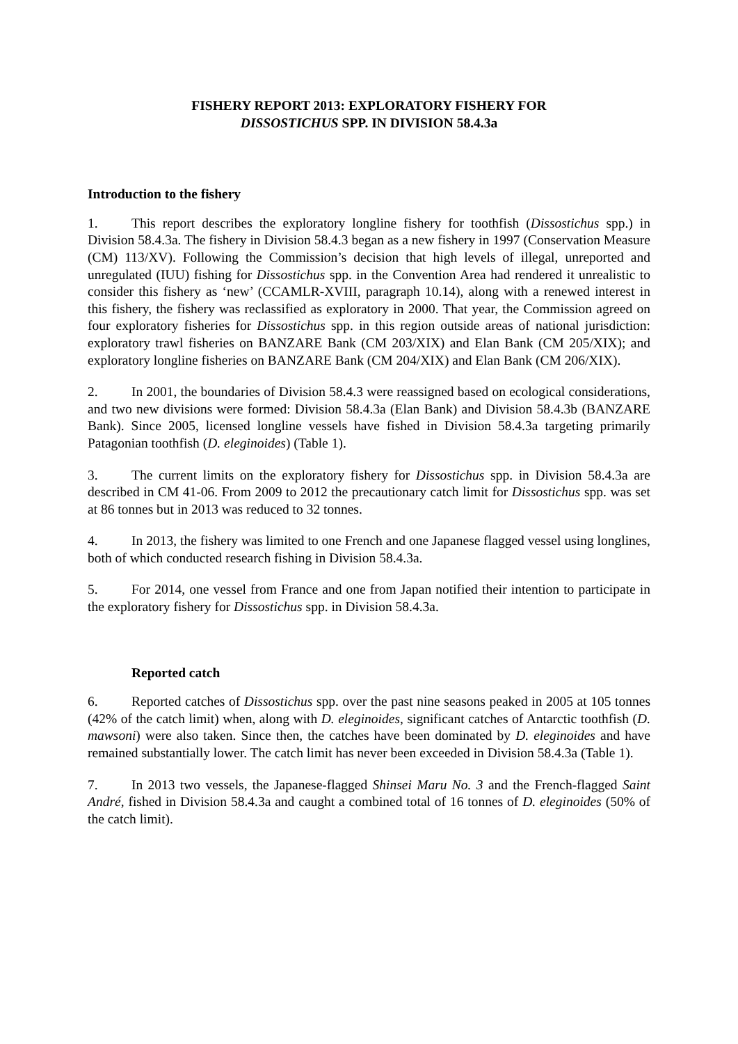FISHERY REPORT 2013: EXPLORATORY FISHERY FOR
DISSOSTICHUS SPP. IN DIVISION 58.4.3a
Introduction to the fishery
1. This report describes the exploratory longline fishery for toothfish (Dissostichus spp.) in Division 58.4.3a. The fishery in Division 58.4.3 began as a new fishery in 1997 (Conservation Measure (CM) 113/XV). Following the Commission’s decision that high levels of illegal, unreported and unregulated (IUU) fishing for Dissostichus spp. in the Convention Area had rendered it unrealistic to consider this fishery as ‘new’ (CCAMLR-XVIII, paragraph 10.14), along with a renewed interest in this fishery, the fishery was reclassified as exploratory in 2000. That year, the Commission agreed on four exploratory fisheries for Dissostichus spp. in this region outside areas of national jurisdiction: exploratory trawl fisheries on BANZARE Bank (CM 203/XIX) and Elan Bank (CM 205/XIX); and exploratory longline fisheries on BANZARE Bank (CM 204/XIX) and Elan Bank (CM 206/XIX).
2. In 2001, the boundaries of Division 58.4.3 were reassigned based on ecological considerations, and two new divisions were formed: Division 58.4.3a (Elan Bank) and Division 58.4.3b (BANZARE Bank). Since 2005, licensed longline vessels have fished in Division 58.4.3a targeting primarily Patagonian toothfish (D. eleginoides) (Table 1).
3. The current limits on the exploratory fishery for Dissostichus spp. in Division 58.4.3a are described in CM 41-06. From 2009 to 2012 the precautionary catch limit for Dissostichus spp. was set at 86 tonnes but in 2013 was reduced to 32 tonnes.
4. In 2013, the fishery was limited to one French and one Japanese flagged vessel using longlines, both of which conducted research fishing in Division 58.4.3a.
5. For 2014, one vessel from France and one from Japan notified their intention to participate in the exploratory fishery for Dissostichus spp. in Division 58.4.3a.
Reported catch
6. Reported catches of Dissostichus spp. over the past nine seasons peaked in 2005 at 105 tonnes (42% of the catch limit) when, along with D. eleginoides, significant catches of Antarctic toothfish (D. mawsoni) were also taken. Since then, the catches have been dominated by D. eleginoides and have remained substantially lower. The catch limit has never been exceeded in Division 58.4.3a (Table 1).
7. In 2013 two vessels, the Japanese-flagged Shinsei Maru No. 3 and the French-flagged Saint André, fished in Division 58.4.3a and caught a combined total of 16 tonnes of D. eleginoides (50% of the catch limit).